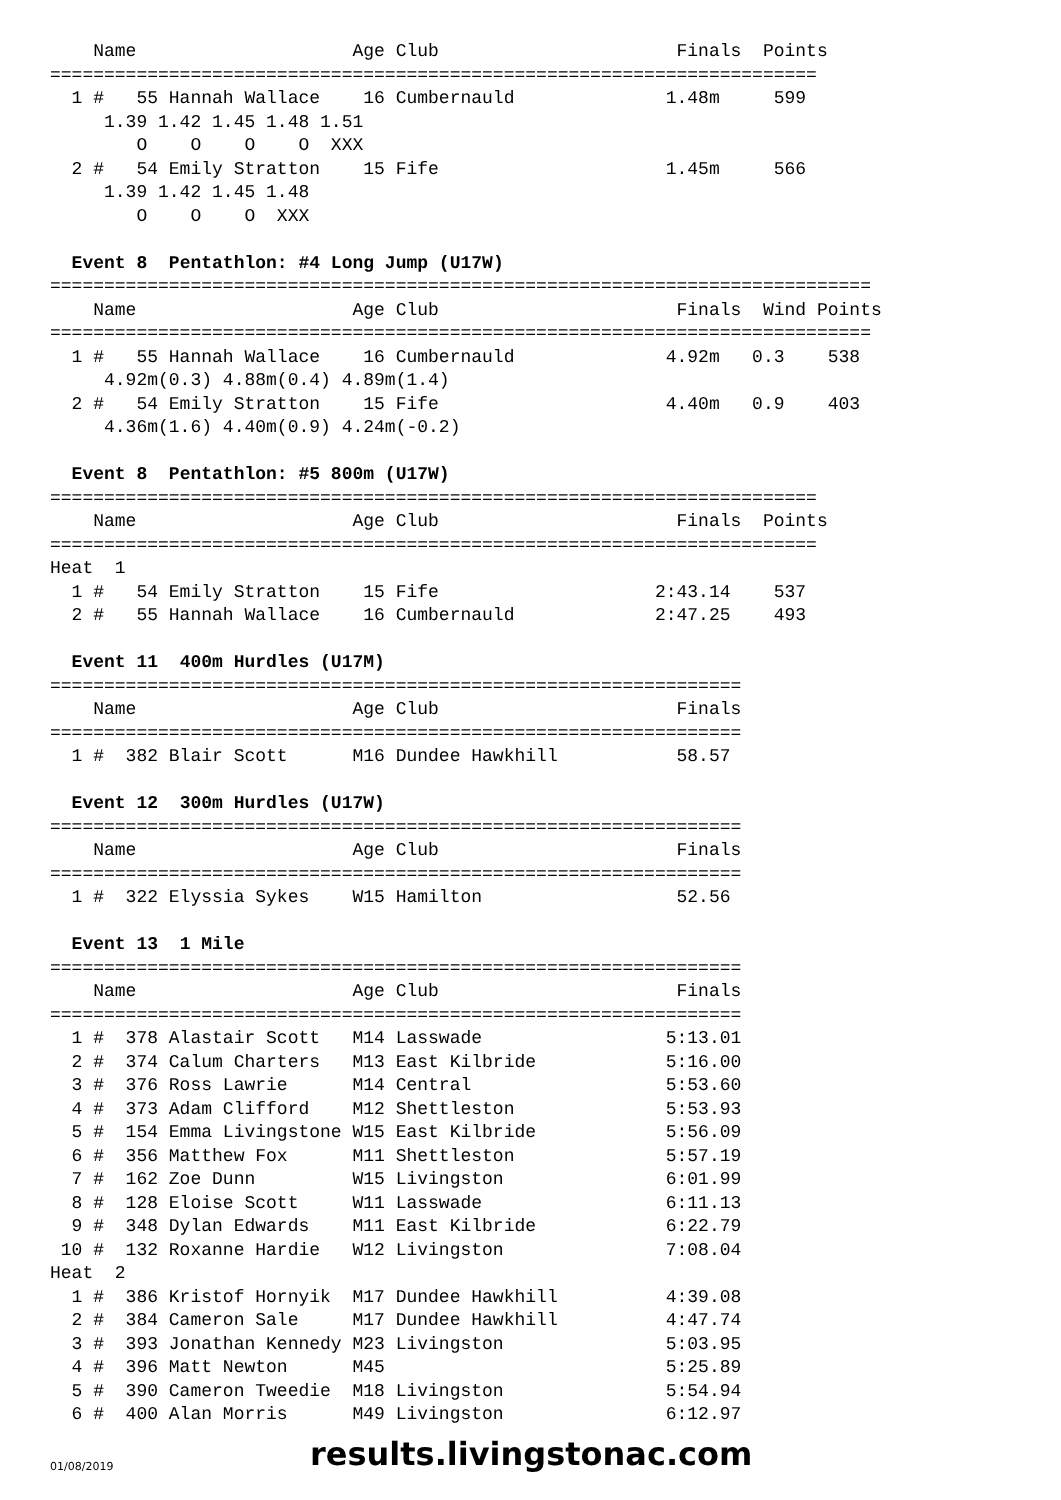Name                    Age Club                      Finals  Points
=======================================================================
  1 #   55 Hannah Wallace    16 Cumbernauld              1.48m     599
     1.39 1.42 1.45 1.48 1.51
        O    O    O    O  XXX
  2 #   54 Emily Stratton    15 Fife                     1.45m     566
     1.39 1.42 1.45 1.48
        O    O    O  XXX

  Event 8  Pentathlon: #4 Long Jump (U17W)
============================================================================
    Name                    Age Club                      Finals  Wind Points
============================================================================
  1 #   55 Hannah Wallace    16 Cumbernauld              4.92m   0.3    538
     4.92m(0.3) 4.88m(0.4) 4.89m(1.4)
  2 #   54 Emily Stratton    15 Fife                     4.40m   0.9    403
     4.36m(1.6) 4.40m(0.9) 4.24m(-0.2)

  Event 8  Pentathlon: #5 800m (U17W)
=======================================================================
    Name                    Age Club                      Finals  Points
=======================================================================
Heat  1
  1 #   54 Emily Stratton    15 Fife                    2:43.14    537
  2 #   55 Hannah Wallace    16 Cumbernauld             2:47.25    493

  Event 11  400m Hurdles (U17M)
================================================================
    Name                    Age Club                      Finals
================================================================
  1 #  382 Blair Scott      M16 Dundee Hawkhill           58.57

  Event 12  300m Hurdles (U17W)
================================================================
    Name                    Age Club                      Finals
================================================================
  1 #  322 Elyssia Sykes    W15 Hamilton                  52.56

  Event 13  1 Mile
================================================================
    Name                    Age Club                      Finals
================================================================
  1 #  378 Alastair Scott   M14 Lasswade                 5:13.01
  2 #  374 Calum Charters   M13 East Kilbride            5:16.00
  3 #  376 Ross Lawrie      M14 Central                  5:53.60
  4 #  373 Adam Clifford    M12 Shettleston              5:53.93
  5 #  154 Emma Livingstone W15 East Kilbride            5:56.09
  6 #  356 Matthew Fox      M11 Shettleston              5:57.19
  7 #  162 Zoe Dunn         W15 Livingston               6:01.99
  8 #  128 Eloise Scott     W11 Lasswade                 6:11.13
  9 #  348 Dylan Edwards    M11 East Kilbride            6:22.79
 10 #  132 Roxanne Hardie   W12 Livingston               7:08.04
Heat  2
  1 #  386 Kristof Hornyik  M17 Dundee Hawkhill          4:39.08
  2 #  384 Cameron Sale     M17 Dundee Hawkhill          4:47.74
  3 #  393 Jonathan Kennedy M23 Livingston               5:03.95
  4 #  396 Matt Newton      M45                          5:25.89
  5 #  390 Cameron Tweedie  M18 Livingston               5:54.94
  6 #  400 Alan Morris      M49 Livingston               6:12.97
01/08/2019 results.livingstonac.com